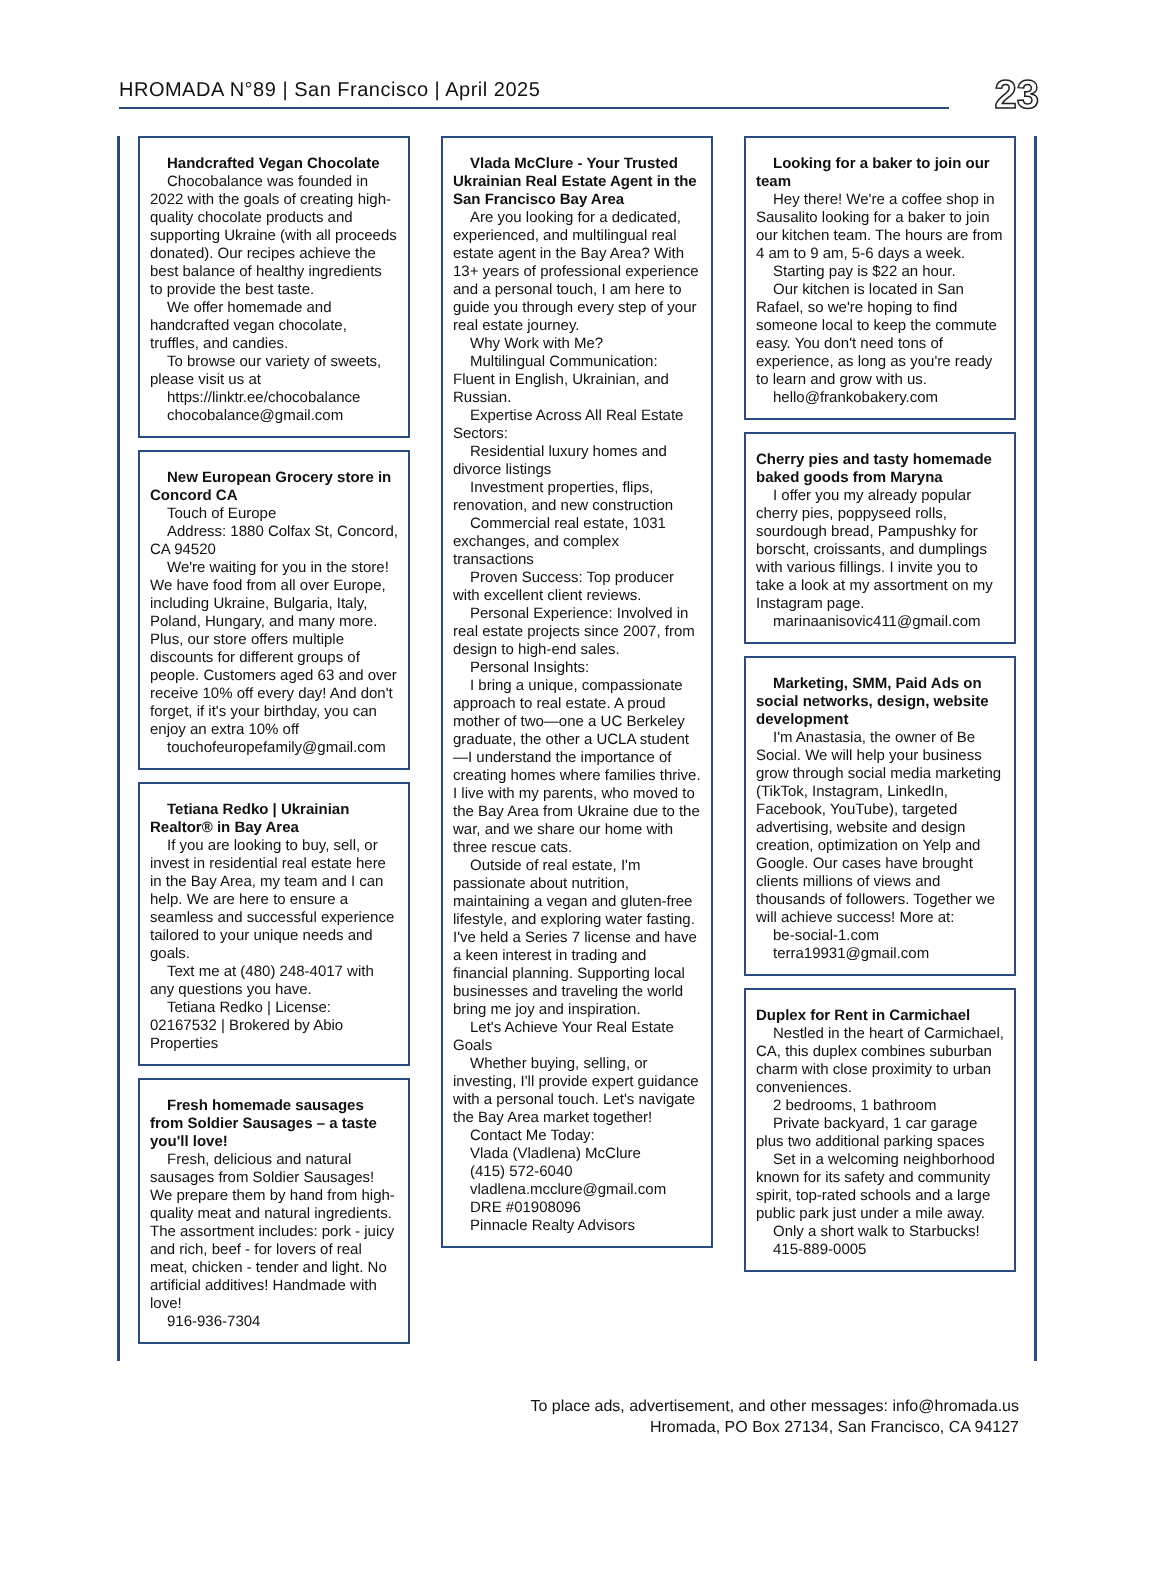HROMADA N°89 | San Francisco | April 2025
23
Handcrafted Vegan Chocolate
Chocobalance was founded in 2022 with the goals of creating high-quality chocolate products and supporting Ukraine (with all proceeds donated). Our recipes achieve the best balance of healthy ingredients to provide the best taste.
We offer homemade and handcrafted vegan chocolate, truffles, and candies.
To browse our variety of sweets, please visit us at
https://linktr.ee/chocobalance
chocobalance@gmail.com
New European Grocery store in Concord CA
Touch of Europe
Address: 1880 Colfax St, Concord, CA 94520
We're waiting for you in the store! We have food from all over Europe, including Ukraine, Bulgaria, Italy, Poland, Hungary, and many more. Plus, our store offers multiple discounts for different groups of people. Customers aged 63 and over receive 10% off every day! And don't forget, if it's your birthday, you can enjoy an extra 10% off
touchofeuropefamily@gmail.com
Tetiana Redko | Ukrainian Realtor® in Bay Area
If you are looking to buy, sell, or invest in residential real estate here in the Bay Area, my team and I can help. We are here to ensure a seamless and successful experience tailored to your unique needs and goals.
Text me at (480) 248-4017 with any questions you have.
Tetiana Redko | License: 02167532 | Brokered by Abio Properties
Fresh homemade sausages from Soldier Sausages – a taste you'll love!
Fresh, delicious and natural sausages from Soldier Sausages! We prepare them by hand from high-quality meat and natural ingredients. The assortment includes: pork - juicy and rich, beef - for lovers of real meat, chicken - tender and light. No artificial additives! Handmade with love!
916-936-7304
Vlada McClure - Your Trusted Ukrainian Real Estate Agent in the San Francisco Bay Area
Are you looking for a dedicated, experienced, and multilingual real estate agent in the Bay Area? With 13+ years of professional experience and a personal touch, I am here to guide you through every step of your real estate journey.
Why Work with Me?
Multilingual Communication: Fluent in English, Ukrainian, and Russian.
Expertise Across All Real Estate Sectors:
Residential luxury homes and divorce listings
Investment properties, flips, renovation, and new construction
Commercial real estate, 1031 exchanges, and complex transactions
Proven Success: Top producer with excellent client reviews.
Personal Experience: Involved in real estate projects since 2007, from design to high-end sales.
Personal Insights:
I bring a unique, compassionate approach to real estate. A proud mother of two—one a UC Berkeley graduate, the other a UCLA student—I understand the importance of creating homes where families thrive. I live with my parents, who moved to the Bay Area from Ukraine due to the war, and we share our home with three rescue cats.
Outside of real estate, I'm passionate about nutrition, maintaining a vegan and gluten-free lifestyle, and exploring water fasting. I've held a Series 7 license and have a keen interest in trading and financial planning. Supporting local businesses and traveling the world bring me joy and inspiration.
Let's Achieve Your Real Estate Goals
Whether buying, selling, or investing, I'll provide expert guidance with a personal touch. Let's navigate the Bay Area market together!
Contact Me Today:
Vlada (Vladlena) McClure
(415) 572-6040
vladlena.mcclure@gmail.com
DRE #01908096
Pinnacle Realty Advisors
Looking for a baker to join our team
Hey there! We're a coffee shop in Sausalito looking for a baker to join our kitchen team. The hours are from 4 am to 9 am, 5-6 days a week.
Starting pay is $22 an hour.
Our kitchen is located in San Rafael, so we're hoping to find someone local to keep the commute easy. You don't need tons of experience, as long as you're ready to learn and grow with us.
hello@frankobakery.com
Cherry pies and tasty homemade baked goods from Maryna
I offer you my already popular cherry pies, poppyseed rolls, sourdough bread, Pampushky for borscht, croissants, and dumplings with various fillings. I invite you to take a look at my assortment on my Instagram page.
marinaanisovic411@gmail.com
Marketing, SMM, Paid Ads on social networks, design, website development
I'm Anastasia, the owner of Be Social. We will help your business grow through social media marketing (TikTok, Instagram, LinkedIn, Facebook, YouTube), targeted advertising, website and design creation, optimization on Yelp and Google. Our cases have brought clients millions of views and thousands of followers. Together we will achieve success! More at:
be-social-1.com
terra19931@gmail.com
Duplex for Rent in Carmichael
Nestled in the heart of Carmichael, CA, this duplex combines suburban charm with close proximity to urban conveniences.
2 bedrooms, 1 bathroom
Private backyard, 1 car garage plus two additional parking spaces
Set in a welcoming neighborhood known for its safety and community spirit, top-rated schools and a large public park just under a mile away.
Only a short walk to Starbucks!
415-889-0005
To place ads, advertisement, and other messages: info@hromada.us
Hromada, PO Box 27134, San Francisco, CA 94127